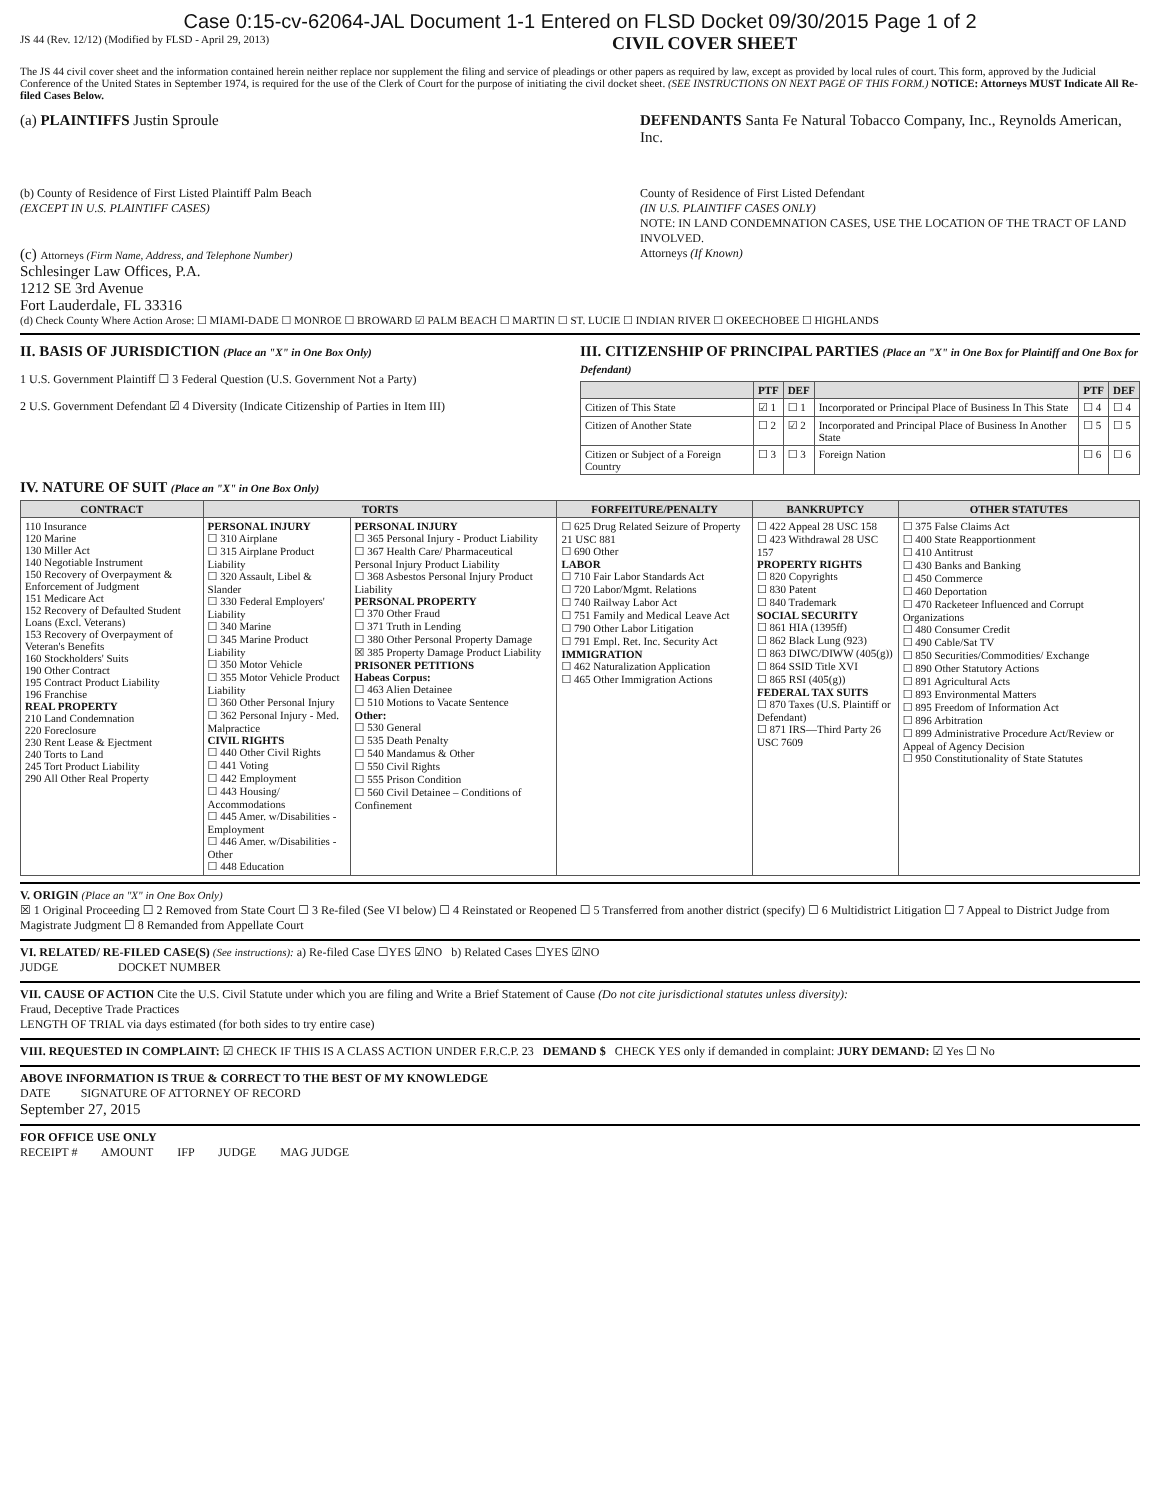Case 0:15-cv-62064-JAL Document 1-1 Entered on FLSD Docket 09/30/2015 Page 1 of 2
JS 44 (Rev. 12/12) (Modified by FLSD - April 29, 2013) CIVIL COVER SHEET
The JS 44 civil cover sheet and the information contained herein neither replace nor supplement the filing and service of pleadings or other papers as required by law, except as provided by local rules of court. This form, approved by the Judicial Conference of the United States in September 1974, is required for the use of the Clerk of Court for the purpose of initiating the civil docket sheet. (SEE INSTRUCTIONS ON NEXT PAGE OF THIS FORM.) NOTICE: Attorneys MUST Indicate All Re-filed Cases Below.
(a) PLAINTIFFS Justin Sproule DEFENDANTS Santa Fe Natural Tobacco Company, Inc., Reynolds American, Inc.
(b) County of Residence of First Listed Plaintiff Palm Beach
(EXCEPT IN U.S. PLAINTIFF CASES)
County of Residence of First Listed Defendant
(IN U.S. PLAINTIFF CASES ONLY)
NOTE: IN LAND CONDEMNATION CASES, USE THE LOCATION OF THE TRACT OF LAND INVOLVED.
(c) Attorneys (Firm Name, Address, and Telephone Number)
Schlesinger Law Offices, P.A.
1212 SE 3rd Avenue
Fort Lauderdale, FL 33316
Attorneys (If Known)
(d) Check County Where Action Arose: ☐ MIAMI-DADE ☐ MONROE ☐ BROWARD ☑ PALM BEACH ☐ MARTIN ☐ ST. LUCIE ☐ INDIAN RIVER ☐ OKEECHOBEE ☐ HIGHLANDS
II. BASIS OF JURISDICTION (Place an "X" in One Box Only)
1 U.S. Government Plaintiff ☐ 3 Federal Question (U.S. Government Not a Party)
2 U.S. Government Defendant ☑ 4 Diversity (Indicate Citizenship of Parties in Item III)
III. CITIZENSHIP OF PRINCIPAL PARTIES (Place an "X" in One Box for Plaintiff and One Box for Defendant)
| | PTF | DEF | | PTF | DEF |
| --- | --- | --- | --- | --- | --- |
| Citizen of This State | ☑ 1 | ☐ 1 | Incorporated or Principal Place of Business In This State | ☐ 4 | ☐ 4 |
| Citizen of Another State | ☐ 2 | ☑ 2 | Incorporated and Principal Place of Business In Another State | ☐ 5 | ☐ 5 |
| Citizen or Subject of a Foreign Country | ☐ 3 | ☐ 3 | Foreign Nation | ☐ 6 | ☐ 6 |
IV. NATURE OF SUIT (Place an "X" in One Box Only)
| CONTRACT | TORTS | | FORFEITURE/PENALTY | BANKRUPTCY | OTHER STATUTES |
| --- | --- | --- | --- | --- | --- |
| 110 Insurance 120 Marine 130 Miller Act 140 Negotiable Instrument 150 Recovery of Overpayment & Enforcement of Judgment 151 Medicare Act 152 Recovery of Defaulted Student Loans (Excl. Veterans) 153 Recovery of Overpayment of Veteran's Benefits 160 Stockholders' Suits 190 Other Contract 195 Contract Product Liability 196 Franchise REAL PROPERTY 210 Land Condemnation 220 Foreclosure 230 Rent Lease & Ejectment 240 Torts to Land 245 Tort Product Liability 290 All Other Real Property | PERSONAL INJURY ☐ 310 Airplane ☐ 315 Airplane Product Liability ☐ 320 Assault, Libel & Slander ☐ 330 Federal Employers' Liability ☐ 340 Marine ☐ 345 Marine Product Liability ☐ 350 Motor Vehicle ☐ 355 Motor Vehicle Product Liability ☐ 360 Other Personal Injury ☐ 362 Personal Injury - Med. Malpractice CIVIL RIGHTS ☐ 440 Other Civil Rights ☐ 441 Voting ☐ 442 Employment ☐ 443 Housing/ Accommodations ☐ 445 Amer. w/Disabilities - Employment ☐ 446 Amer. w/Disabilities - Other ☐ 448 Education | PERSONAL INJURY ☐ 365 Personal Injury - Product Liability ☐ 367 Health Care/ Pharmaceutical Personal Injury Product Liability ☐ 368 Asbestos Personal Injury Product Liability PERSONAL PROPERTY ☐ 370 Other Fraud ☐ 371 Truth in Lending ☐ 380 Other Personal Property Damage ☒ 385 Property Damage Product Liability PRISONER PETITIONS Habeas Corpus: ☐ 463 Alien Detainee ☐ 510 Motions to Vacate Sentence Other: ☐ 530 General ☐ 535 Death Penalty ☐ 540 Mandamus & Other ☐ 550 Civil Rights ☐ 555 Prison Condition ☐ 560 Civil Detainee – Conditions of Confinement | ☐ 625 Drug Related Seizure of Property 21 USC 881 ☐ 690 Other LABOR ☐ 710 Fair Labor Standards Act ☐ 720 Labor/Mgmt. Relations ☐ 740 Railway Labor Act ☐ 751 Family and Medical Leave Act ☐ 790 Other Labor Litigation ☐ 791 Empl. Ret. Inc. Security Act IMMIGRATION ☐ 462 Naturalization Application ☐ 465 Other Immigration Actions | ☐ 422 Appeal 28 USC 158 ☐ 423 Withdrawal 28 USC 157 PROPERTY RIGHTS ☐ 820 Copyrights ☐ 830 Patent ☐ 840 Trademark SOCIAL SECURITY ☐ 861 HIA (1395ff) ☐ 862 Black Lung (923) ☐ 863 DIWC/DIWW (405(g)) ☐ 864 SSID Title XVI ☐ 865 RSI (405(g)) FEDERAL TAX SUITS ☐ 870 Taxes (U.S. Plaintiff or Defendant) ☐ 871 IRS—Third Party 26 USC 7609 | ☐ 375 False Claims Act ☐ 400 State Reapportionment ☐ 410 Antitrust ☐ 430 Banks and Banking ☐ 450 Commerce ☐ 460 Deportation ☐ 470 Racketeer Influenced and Corrupt Organizations ☐ 480 Consumer Credit ☐ 490 Cable/Sat TV ☐ 850 Securities/Commodities/ Exchange ☐ 890 Other Statutory Actions ☐ 891 Agricultural Acts ☐ 893 Environmental Matters ☐ 895 Freedom of Information Act ☐ 896 Arbitration ☐ 899 Administrative Procedure Act/Review or Appeal of Agency Decision ☐ 950 Constitutionality of State Statutes |
V. ORIGIN (Place an "X" in One Box Only)
☒ 1 Original Proceeding ☐ 2 Removed from State Court ☐ 3 Re-filed (See VI below) ☐ 4 Reinstated or Reopened ☐ 5 Transferred from another district (specify) ☐ 6 Multidistrict Litigation ☐ 7 Appeal to District Judge from Magistrate Judgment ☐ 8 Remanded from Appellate Court
VI. RELATED/ RE-FILED CASE(S) (See instructions): a) Re-filed Case ☐YES ☑NO b) Related Cases ☐YES ☑NO
JUDGE DOCKET NUMBER
VII. CAUSE OF ACTION Cite the U.S. Civil Statute under which you are filing and Write a Brief Statement of Cause (Do not cite jurisdictional statutes unless diversity):
Fraud, Deceptive Trade Practices
LENGTH OF TRIAL via days estimated (for both sides to try entire case)
VIII. REQUESTED IN COMPLAINT: ☑ CHECK IF THIS IS A CLASS ACTION UNDER F.R.C.P. 23 DEMAND $ CHECK YES only if demanded in complaint: JURY DEMAND: ☑ Yes ☐ No
ABOVE INFORMATION IS TRUE & CORRECT TO THE BEST OF MY KNOWLEDGE
DATE SIGNATURE OF ATTORNEY OF RECORD
September 27, 2015
FOR OFFICE USE ONLY
RECEIPT # AMOUNT IFP JUDGE MAG JUDGE